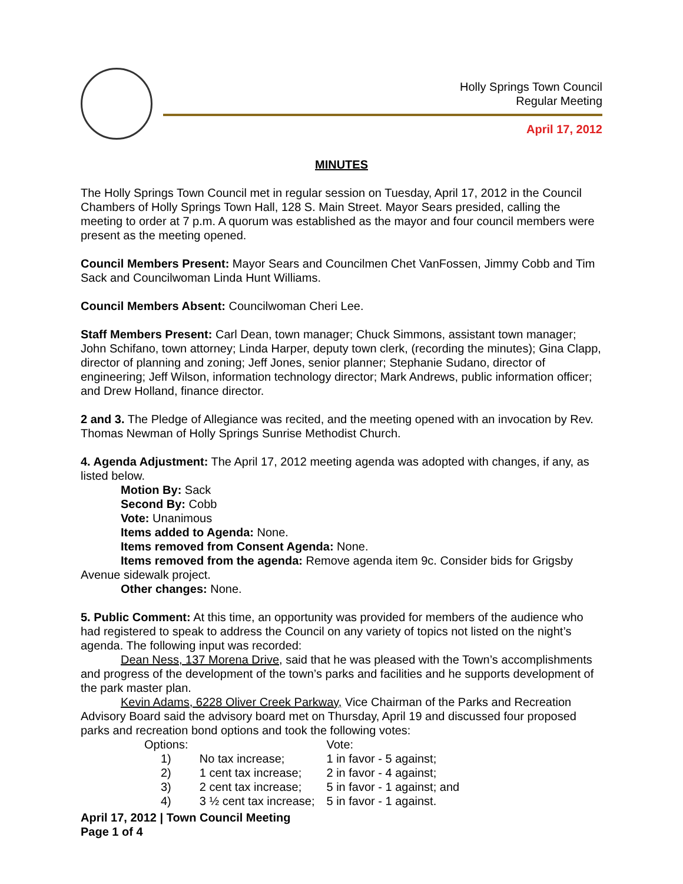Holly Springs Town Council
Regular Meeting
April 17, 2012
MINUTES
The Holly Springs Town Council met in regular session on Tuesday, April 17, 2012 in the Council Chambers of Holly Springs Town Hall, 128 S. Main Street. Mayor Sears presided, calling the meeting to order at 7 p.m. A quorum was established as the mayor and four council members were present as the meeting opened.
Council Members Present: Mayor Sears and Councilmen Chet VanFossen, Jimmy Cobb and Tim Sack and Councilwoman Linda Hunt Williams.
Council Members Absent: Councilwoman Cheri Lee.
Staff Members Present: Carl Dean, town manager; Chuck Simmons, assistant town manager; John Schifano, town attorney; Linda Harper, deputy town clerk, (recording the minutes); Gina Clapp, director of planning and zoning; Jeff Jones, senior planner; Stephanie Sudano, director of engineering; Jeff Wilson, information technology director; Mark Andrews, public information officer; and Drew Holland, finance director.
2 and 3. The Pledge of Allegiance was recited, and the meeting opened with an invocation by Rev. Thomas Newman of Holly Springs Sunrise Methodist Church.
4. Agenda Adjustment: The April 17, 2012 meeting agenda was adopted with changes, if any, as listed below.
Motion By: Sack
Second By: Cobb
Vote: Unanimous
Items added to Agenda: None.
Items removed from Consent Agenda: None.
Items removed from the agenda: Remove agenda item 9c. Consider bids for Grigsby Avenue sidewalk project.
Other changes: None.
5. Public Comment: At this time, an opportunity was provided for members of the audience who had registered to speak to address the Council on any variety of topics not listed on the night’s agenda. The following input was recorded:
Dean Ness, 137 Morena Drive, said that he was pleased with the Town’s accomplishments and progress of the development of the town’s parks and facilities and he supports development of the park master plan.
Kevin Adams, 6228 Oliver Creek Parkway, Vice Chairman of the Parks and Recreation Advisory Board said the advisory board met on Thursday, April 19 and discussed four proposed parks and recreation bond options and took the following votes:
| Options: | | Vote: |
| 1) | No tax increase; | 1 in favor - 5 against; |
| 2) | 1 cent tax increase; | 2 in favor - 4 against; |
| 3) | 2 cent tax increase; | 5 in favor - 1 against; and |
| 4) | 3 ½ cent tax increase; | 5 in favor - 1 against. |
April 17, 2012 | Town Council Meeting
Page 1 of 4